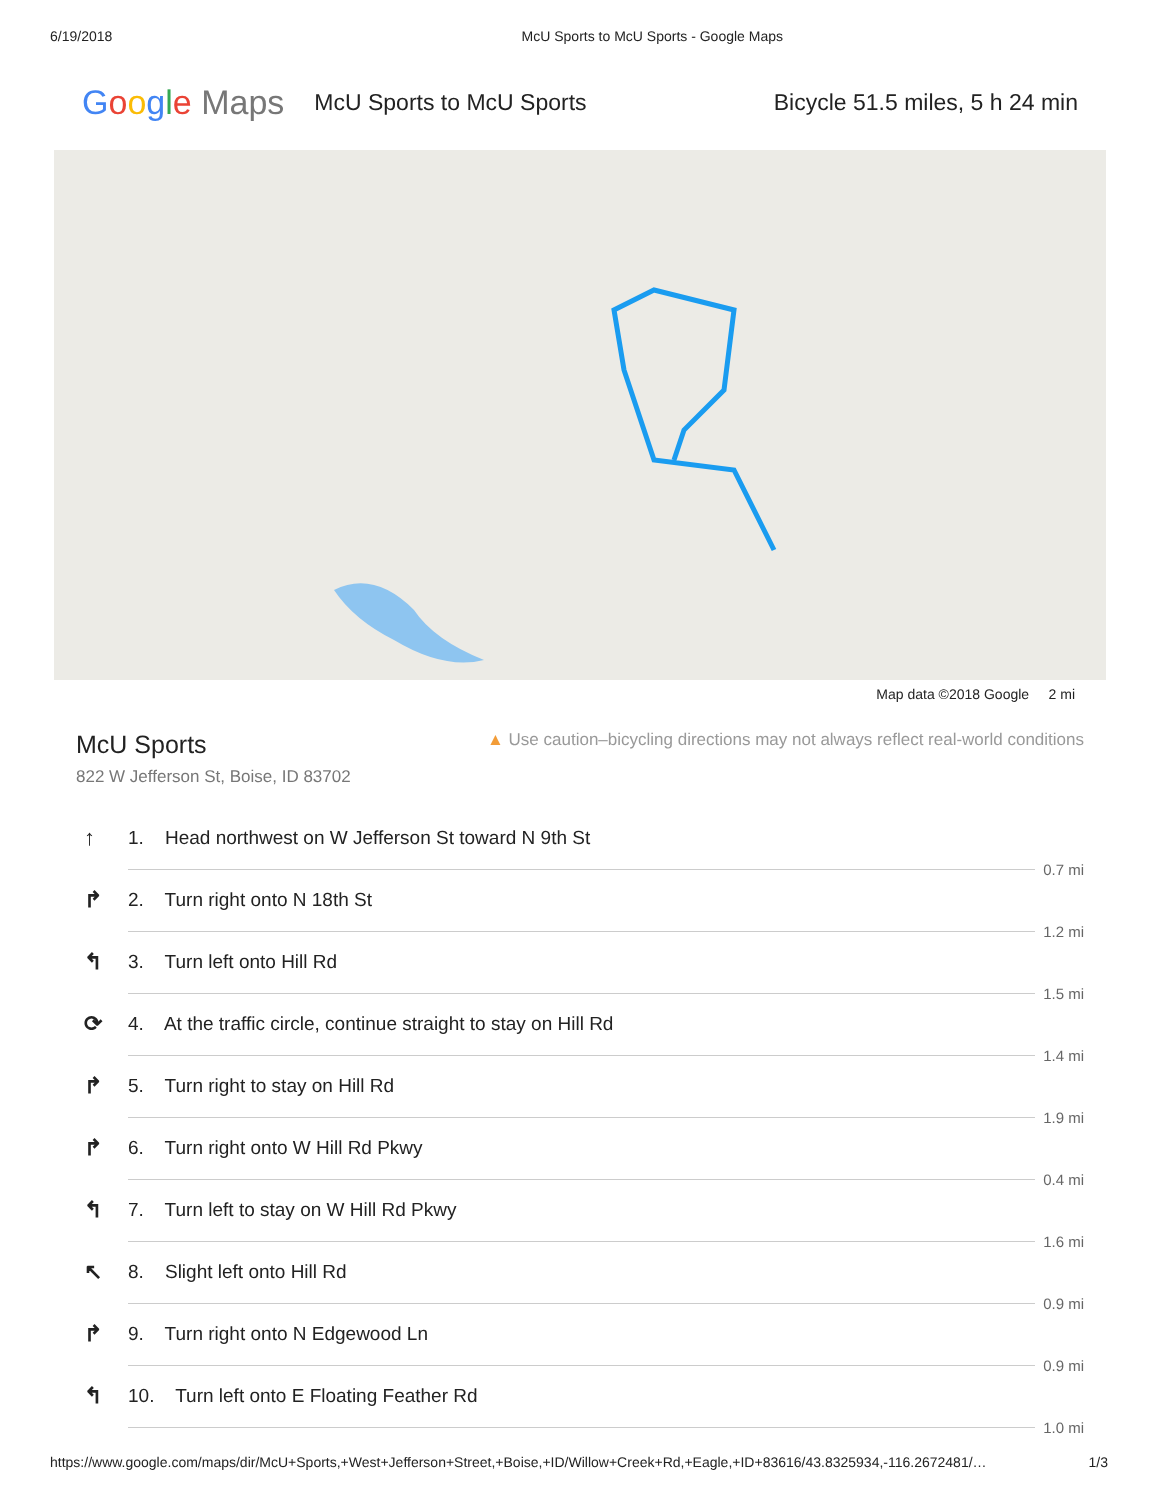6/19/2018 McU Sports to McU Sports - Google Maps
Google Maps
McU Sports to McU Sports Bicycle 51.5 miles, 5 h 24 min
Map data ©2018 Google 2 mi
McU Sports
822 W Jefferson St, Boise, ID 83702
▲ Use caution–bicycling directions may not always reflect real-world conditions
↑ 1. Head northwest on W Jefferson St toward N 9th St
0.7 mi
↱ 2. Turn right onto N 18th St
1.2 mi
↰ 3. Turn left onto Hill Rd
1.5 mi
⟳ 4. At the traffic circle, continue straight to stay on Hill Rd
1.4 mi
↱ 5. Turn right to stay on Hill Rd
1.9 mi
↱ 6. Turn right onto W Hill Rd Pkwy
0.4 mi
↰ 7. Turn left to stay on W Hill Rd Pkwy
1.6 mi
↖ 8. Slight left onto Hill Rd
0.9 mi
↱ 9. Turn right onto N Edgewood Ln
0.9 mi
↰ 10. Turn left onto E Floating Feather Rd
1.0 mi
https://www.google.com/maps/dir/McU+Sports,+West+Jefferson+Street,+Boise,+ID/Willow+Creek+Rd,+Eagle,+ID+83616/43.8325934,-116.2672481/… 1/3